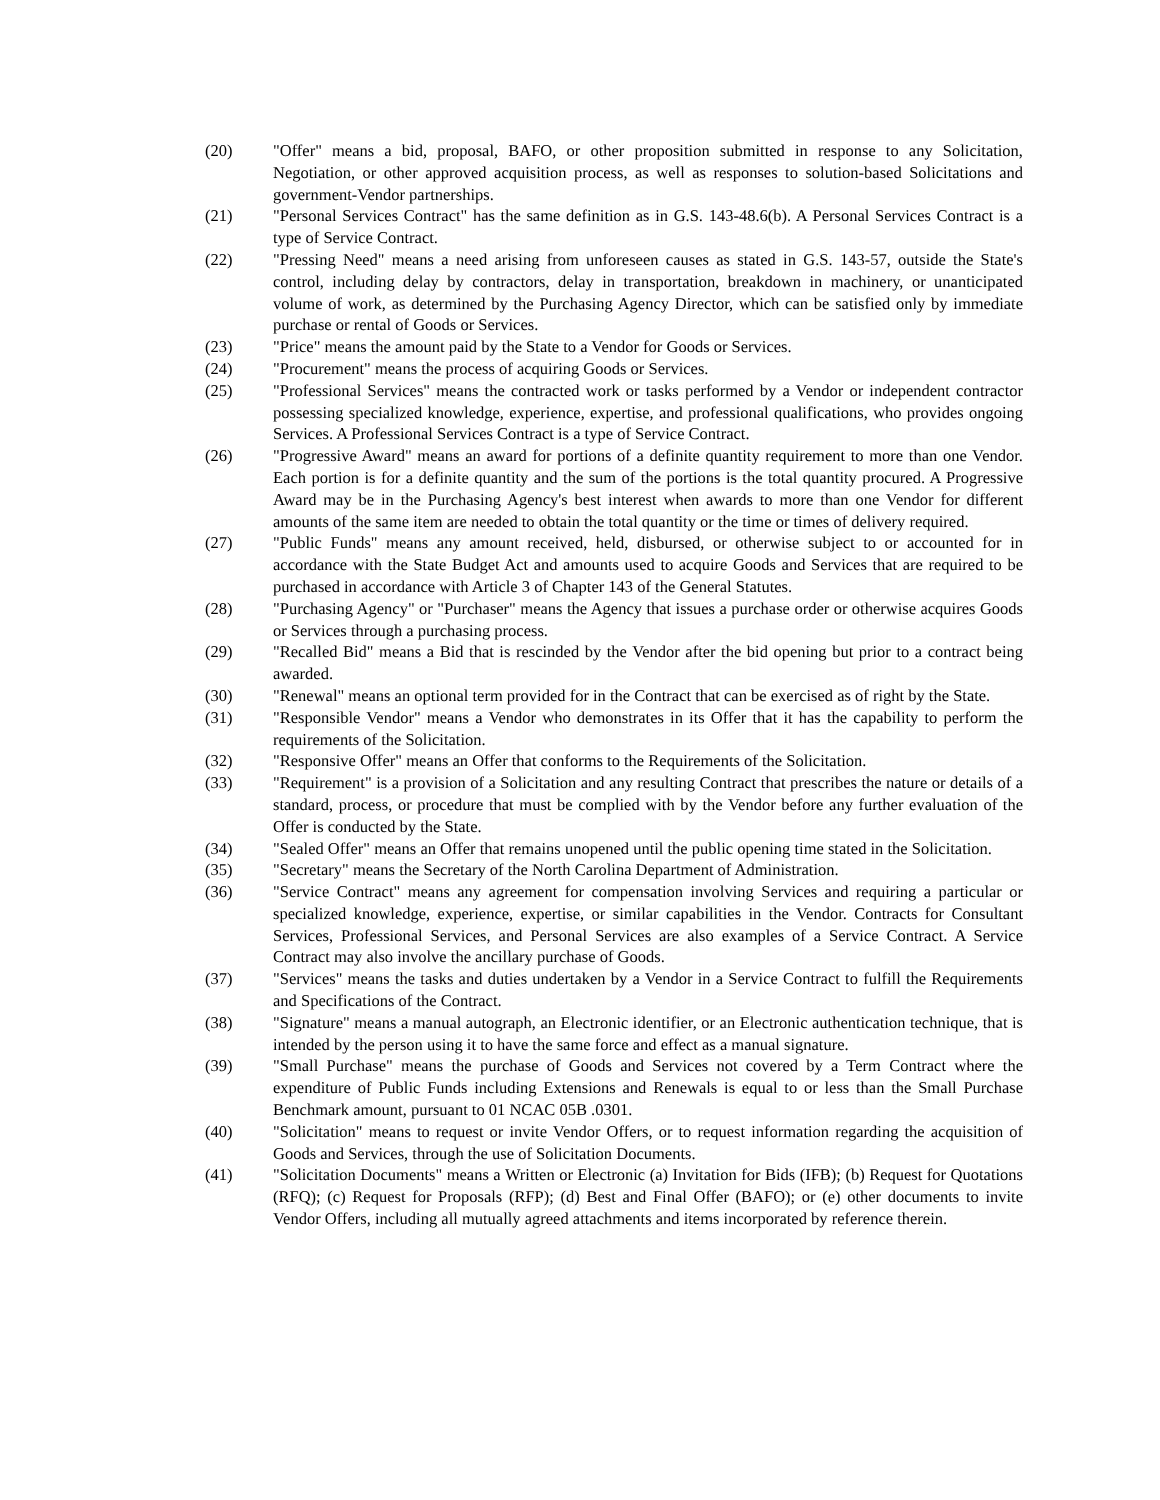(20) "Offer" means a bid, proposal, BAFO, or other proposition submitted in response to any Solicitation, Negotiation, or other approved acquisition process, as well as responses to solution-based Solicitations and government-Vendor partnerships.
(21) "Personal Services Contract" has the same definition as in G.S. 143-48.6(b). A Personal Services Contract is a type of Service Contract.
(22) "Pressing Need" means a need arising from unforeseen causes as stated in G.S. 143-57, outside the State's control, including delay by contractors, delay in transportation, breakdown in machinery, or unanticipated volume of work, as determined by the Purchasing Agency Director, which can be satisfied only by immediate purchase or rental of Goods or Services.
(23) "Price" means the amount paid by the State to a Vendor for Goods or Services.
(24) "Procurement" means the process of acquiring Goods or Services.
(25) "Professional Services" means the contracted work or tasks performed by a Vendor or independent contractor possessing specialized knowledge, experience, expertise, and professional qualifications, who provides ongoing Services. A Professional Services Contract is a type of Service Contract.
(26) "Progressive Award" means an award for portions of a definite quantity requirement to more than one Vendor. Each portion is for a definite quantity and the sum of the portions is the total quantity procured. A Progressive Award may be in the Purchasing Agency's best interest when awards to more than one Vendor for different amounts of the same item are needed to obtain the total quantity or the time or times of delivery required.
(27) "Public Funds" means any amount received, held, disbursed, or otherwise subject to or accounted for in accordance with the State Budget Act and amounts used to acquire Goods and Services that are required to be purchased in accordance with Article 3 of Chapter 143 of the General Statutes.
(28) "Purchasing Agency" or "Purchaser" means the Agency that issues a purchase order or otherwise acquires Goods or Services through a purchasing process.
(29) "Recalled Bid" means a Bid that is rescinded by the Vendor after the bid opening but prior to a contract being awarded.
(30) "Renewal" means an optional term provided for in the Contract that can be exercised as of right by the State.
(31) "Responsible Vendor" means a Vendor who demonstrates in its Offer that it has the capability to perform the requirements of the Solicitation.
(32) "Responsive Offer" means an Offer that conforms to the Requirements of the Solicitation.
(33) "Requirement" is a provision of a Solicitation and any resulting Contract that prescribes the nature or details of a standard, process, or procedure that must be complied with by the Vendor before any further evaluation of the Offer is conducted by the State.
(34) "Sealed Offer" means an Offer that remains unopened until the public opening time stated in the Solicitation.
(35) "Secretary" means the Secretary of the North Carolina Department of Administration.
(36) "Service Contract" means any agreement for compensation involving Services and requiring a particular or specialized knowledge, experience, expertise, or similar capabilities in the Vendor. Contracts for Consultant Services, Professional Services, and Personal Services are also examples of a Service Contract. A Service Contract may also involve the ancillary purchase of Goods.
(37) "Services" means the tasks and duties undertaken by a Vendor in a Service Contract to fulfill the Requirements and Specifications of the Contract.
(38) "Signature" means a manual autograph, an Electronic identifier, or an Electronic authentication technique, that is intended by the person using it to have the same force and effect as a manual signature.
(39) "Small Purchase" means the purchase of Goods and Services not covered by a Term Contract where the expenditure of Public Funds including Extensions and Renewals is equal to or less than the Small Purchase Benchmark amount, pursuant to 01 NCAC 05B .0301.
(40) "Solicitation" means to request or invite Vendor Offers, or to request information regarding the acquisition of Goods and Services, through the use of Solicitation Documents.
(41) "Solicitation Documents" means a Written or Electronic (a) Invitation for Bids (IFB); (b) Request for Quotations (RFQ); (c) Request for Proposals (RFP); (d) Best and Final Offer (BAFO); or (e) other documents to invite Vendor Offers, including all mutually agreed attachments and items incorporated by reference therein.